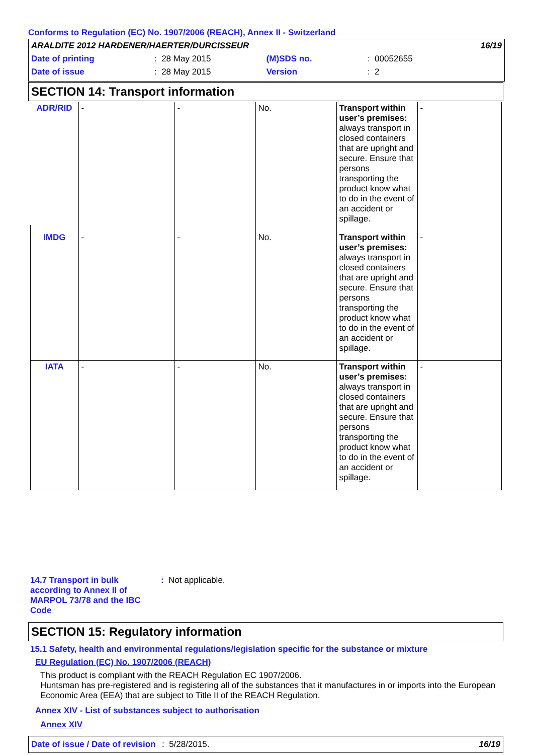Conforms to Regulation (EC) No. 1907/2006 (REACH), Annex II - Switzerland
| ARALDITE 2012 HARDENER/HAERTER/DURCISSEUR | | | | | 16/19 |
| Date of printing | : 28 May 2015 | (M)SDS no. | | : 00052655 | |
| Date of issue | : 28 May 2015 | Version | | : 2 | |
SECTION 14: Transport information
| ADR/RID | - | - | No. | Transport within user’s premises: always transport in closed containers that are upright and secure. Ensure that persons transporting the product know what to do in the event of an accident or spillage. | - |
| IMDG | - | - | No. | Transport within user’s premises: always transport in closed containers that are upright and secure. Ensure that persons transporting the product know what to do in the event of an accident or spillage. | - |
| IATA | - | - | No. | Transport within user’s premises: always transport in closed containers that are upright and secure. Ensure that persons transporting the product know what to do in the event of an accident or spillage. | - |
14.7 Transport in bulk according to Annex II of MARPOL 73/78 and the IBC Code
: Not applicable.
SECTION 15: Regulatory information
15.1 Safety, health and environmental regulations/legislation specific for the substance or mixture
EU Regulation (EC) No. 1907/2006 (REACH)
This product is compliant with the REACH Regulation EC 1907/2006.
Huntsman has pre-registered and is registering all of the substances that it manufactures in or imports into the European Economic Area (EEA) that are subject to Title II of the REACH Regulation.
Annex XIV - List of substances subject to authorisation
Annex XIV
Date of issue / Date of revision: 5/28/2015. 16/19